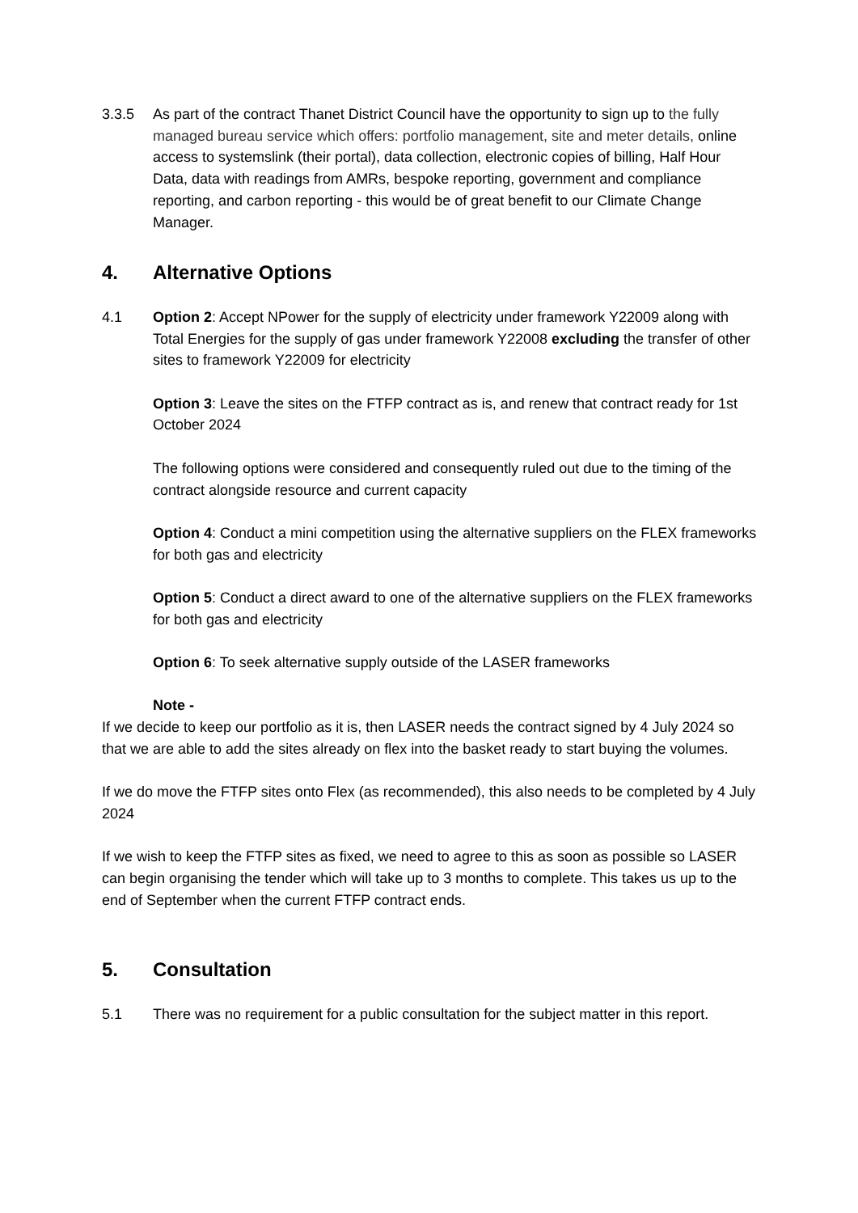3.3.5 As part of the contract Thanet District Council have the opportunity to sign up to the fully managed bureau service which offers: portfolio management, site and meter details, online access to systemslink (their portal), data collection, electronic copies of billing, Half Hour Data, data with readings from AMRs, bespoke reporting, government and compliance reporting, and carbon reporting - this would be of great benefit to our Climate Change Manager.
4. Alternative Options
4.1 Option 2: Accept NPower for the supply of electricity under framework Y22009 along with Total Energies for the supply of gas under framework Y22008 excluding the transfer of other sites to framework Y22009 for electricity
Option 3: Leave the sites on the FTFP contract as is, and renew that contract ready for 1st October 2024
The following options were considered and consequently ruled out due to the timing of the contract alongside resource and current capacity
Option 4: Conduct a mini competition using the alternative suppliers on the FLEX frameworks for both gas and electricity
Option 5: Conduct a direct award to one of the alternative suppliers on the FLEX frameworks for both gas and electricity
Option 6: To seek alternative supply outside of the LASER frameworks
Note -
If we decide to keep our portfolio as it is, then LASER needs the contract signed by 4 July 2024 so that we are able to add the sites already on flex into the basket ready to start buying the volumes.
If we do move the FTFP sites onto Flex (as recommended), this also needs to be completed by 4 July 2024
If we wish to keep the FTFP sites as fixed, we need to agree to this as soon as possible so LASER can begin organising the tender which will take up to 3 months to complete. This takes us up to the end of September when the current FTFP contract ends.
5. Consultation
5.1 There was no requirement for a public consultation for the subject matter in this report.